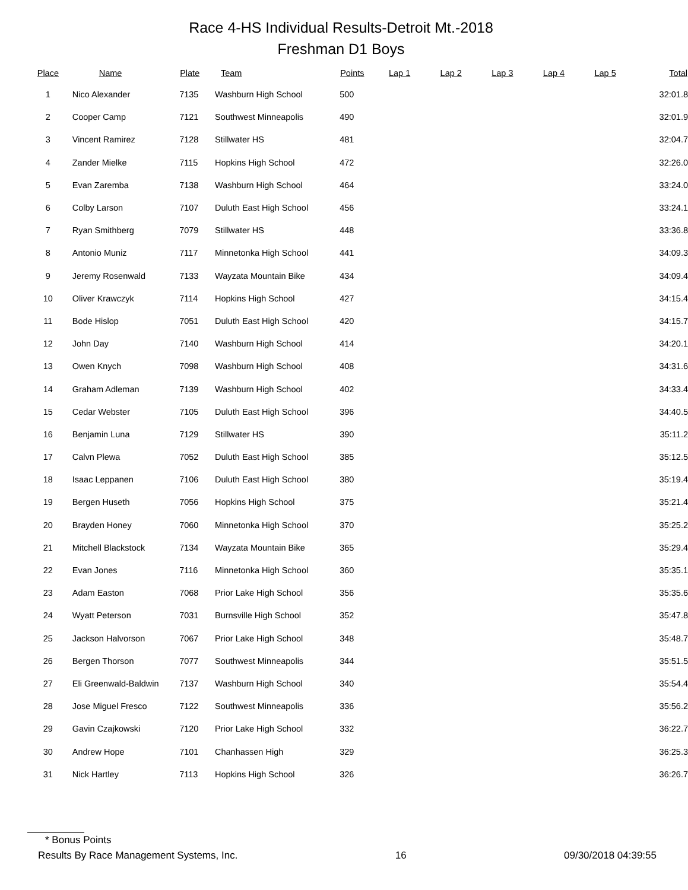Race 4-HS Individual Results-Detroit Mt.-2018
Freshman D1 Boys
| Place | Name | Plate | Team | Points | Lap 1 | Lap 2 | Lap 3 | Lap 4 | Lap 5 | Total |
| --- | --- | --- | --- | --- | --- | --- | --- | --- | --- | --- |
| 1 | Nico Alexander | 7135 | Washburn High School | 500 | | | | | | 32:01.8 |
| 2 | Cooper Camp | 7121 | Southwest Minneapolis | 490 | | | | | | 32:01.9 |
| 3 | Vincent Ramirez | 7128 | Stillwater HS | 481 | | | | | | 32:04.7 |
| 4 | Zander Mielke | 7115 | Hopkins High School | 472 | | | | | | 32:26.0 |
| 5 | Evan Zaremba | 7138 | Washburn High School | 464 | | | | | | 33:24.0 |
| 6 | Colby Larson | 7107 | Duluth East High School | 456 | | | | | | 33:24.1 |
| 7 | Ryan Smithberg | 7079 | Stillwater HS | 448 | | | | | | 33:36.8 |
| 8 | Antonio Muniz | 7117 | Minnetonka High School | 441 | | | | | | 34:09.3 |
| 9 | Jeremy Rosenwald | 7133 | Wayzata Mountain Bike | 434 | | | | | | 34:09.4 |
| 10 | Oliver Krawczyk | 7114 | Hopkins High School | 427 | | | | | | 34:15.4 |
| 11 | Bode Hislop | 7051 | Duluth East High School | 420 | | | | | | 34:15.7 |
| 12 | John Day | 7140 | Washburn High School | 414 | | | | | | 34:20.1 |
| 13 | Owen Knych | 7098 | Washburn High School | 408 | | | | | | 34:31.6 |
| 14 | Graham Adleman | 7139 | Washburn High School | 402 | | | | | | 34:33.4 |
| 15 | Cedar Webster | 7105 | Duluth East High School | 396 | | | | | | 34:40.5 |
| 16 | Benjamin Luna | 7129 | Stillwater HS | 390 | | | | | | 35:11.2 |
| 17 | Calvn Plewa | 7052 | Duluth East High School | 385 | | | | | | 35:12.5 |
| 18 | Isaac Leppanen | 7106 | Duluth East High School | 380 | | | | | | 35:19.4 |
| 19 | Bergen Huseth | 7056 | Hopkins High School | 375 | | | | | | 35:21.4 |
| 20 | Brayden Honey | 7060 | Minnetonka High School | 370 | | | | | | 35:25.2 |
| 21 | Mitchell Blackstock | 7134 | Wayzata Mountain Bike | 365 | | | | | | 35:29.4 |
| 22 | Evan Jones | 7116 | Minnetonka High School | 360 | | | | | | 35:35.1 |
| 23 | Adam Easton | 7068 | Prior Lake High School | 356 | | | | | | 35:35.6 |
| 24 | Wyatt Peterson | 7031 | Burnsville High School | 352 | | | | | | 35:47.8 |
| 25 | Jackson Halvorson | 7067 | Prior Lake High School | 348 | | | | | | 35:48.7 |
| 26 | Bergen Thorson | 7077 | Southwest Minneapolis | 344 | | | | | | 35:51.5 |
| 27 | Eli Greenwald-Baldwin | 7137 | Washburn High School | 340 | | | | | | 35:54.4 |
| 28 | Jose Miguel Fresco | 7122 | Southwest Minneapolis | 336 | | | | | | 35:56.2 |
| 29 | Gavin Czajkowski | 7120 | Prior Lake High School | 332 | | | | | | 36:22.7 |
| 30 | Andrew Hope | 7101 | Chanhassen High | 329 | | | | | | 36:25.3 |
| 31 | Nick Hartley | 7113 | Hopkins High School | 326 | | | | | | 36:26.7 |
* Bonus Points
Results By Race Management Systems, Inc. 16 09/30/2018 04:39:55